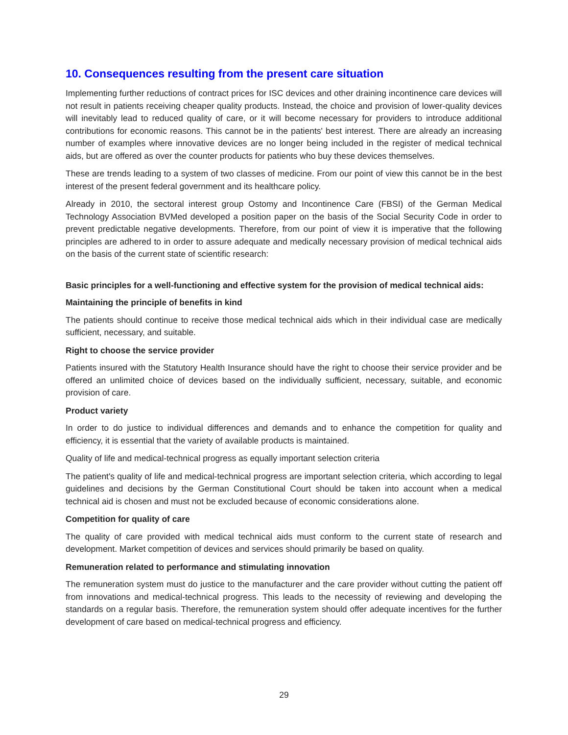10. Consequences resulting from the present care situation
Implementing further reductions of contract prices for ISC devices and other draining incontinence care devices will not result in patients receiving cheaper quality products. Instead, the choice and provision of lower-quality devices will inevitably lead to reduced quality of care, or it will become necessary for providers to introduce additional contributions for economic reasons. This cannot be in the patients' best interest. There are already an increasing number of examples where innovative devices are no longer being included in the register of medical technical aids, but are offered as over the counter products for patients who buy these devices themselves.
These are trends leading to a system of two classes of medicine. From our point of view this cannot be in the best interest of the present federal government and its healthcare policy.
Already in 2010, the sectoral interest group Ostomy and Incontinence Care (FBSI) of the German Medical Technology Association BVMed developed a position paper on the basis of the Social Security Code in order to prevent predictable negative developments. Therefore, from our point of view it is imperative that the following principles are adhered to in order to assure adequate and medically necessary provision of medical technical aids on the basis of the current state of scientific research:
Basic principles for a well-functioning and effective system for the provision of medical technical aids:
Maintaining the principle of benefits in kind
The patients should continue to receive those medical technical aids which in their individual case are medically sufficient, necessary, and suitable.
Right to choose the service provider
Patients insured with the Statutory Health Insurance should have the right to choose their service provider and be offered an unlimited choice of devices based on the individually sufficient, necessary, suitable, and economic provision of care.
Product variety
In order to do justice to individual differences and demands and to enhance the competition for quality and efficiency, it is essential that the variety of available products is maintained.
Quality of life and medical-technical progress as equally important selection criteria
The patient's quality of life and medical-technical progress are important selection criteria, which according to legal guidelines and decisions by the German Constitutional Court should be taken into account when a medical technical aid is chosen and must not be excluded because of economic considerations alone.
Competition for quality of care
The quality of care provided with medical technical aids must conform to the current state of research and development. Market competition of devices and services should primarily be based on quality.
Remuneration related to performance and stimulating innovation
The remuneration system must do justice to the manufacturer and the care provider without cutting the patient off from innovations and medical-technical progress. This leads to the necessity of reviewing and developing the standards on a regular basis. Therefore, the remuneration system should offer adequate incentives for the further development of care based on medical-technical progress and efficiency.
29